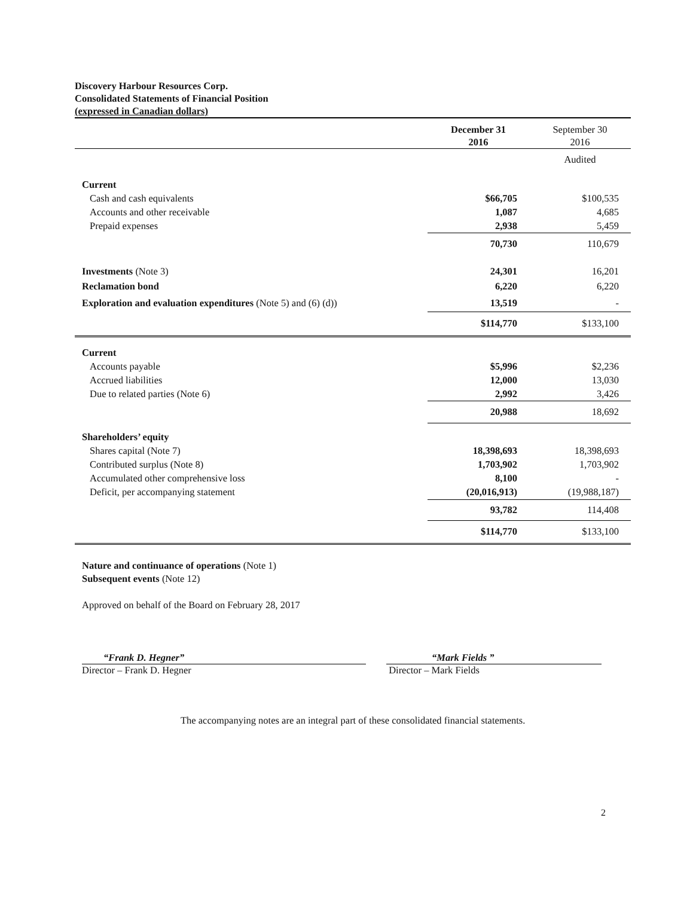Discovery Harbour Resources Corp.
Consolidated Statements of Financial Position
(expressed in Canadian dollars)
| | December 31 2016 | September 30 2016 |
| --- | --- | --- |
| | | Audited |
| Current | | |
| Cash and cash equivalents | $66,705 | $100,535 |
| Accounts and other receivable | 1,087 | 4,685 |
| Prepaid expenses | 2,938 | 5,459 |
| | 70,730 | 110,679 |
| Investments (Note 3) | 24,301 | 16,201 |
| Reclamation bond | 6,220 | 6,220 |
| Exploration and evaluation expenditures (Note 5) and (6) (d)) | 13,519 | - |
| | $114,770 | $133,100 |
| Current | | |
| Accounts payable | $5,996 | $2,236 |
| Accrued liabilities | 12,000 | 13,030 |
| Due to related parties (Note 6) | 2,992 | 3,426 |
| | 20,988 | 18,692 |
| Shareholders’ equity | | |
| Shares capital (Note 7) | 18,398,693 | 18,398,693 |
| Contributed surplus (Note 8) | 1,703,902 | 1,703,902 |
| Accumulated other comprehensive loss | 8,100 | - |
| Deficit, per accompanying statement | (20,016,913) | (19,988,187) |
| | 93,782 | 114,408 |
| | $114,770 | $133,100 |
Nature and continuance of operations (Note 1)
Subsequent events (Note 12)
Approved on behalf of the Board on February 28, 2017
“Frank D. Hegner”
Director – Frank D. Hegner
“Mark Fields ”
Director – Mark Fields
The accompanying notes are an integral part of these consolidated financial statements.
2